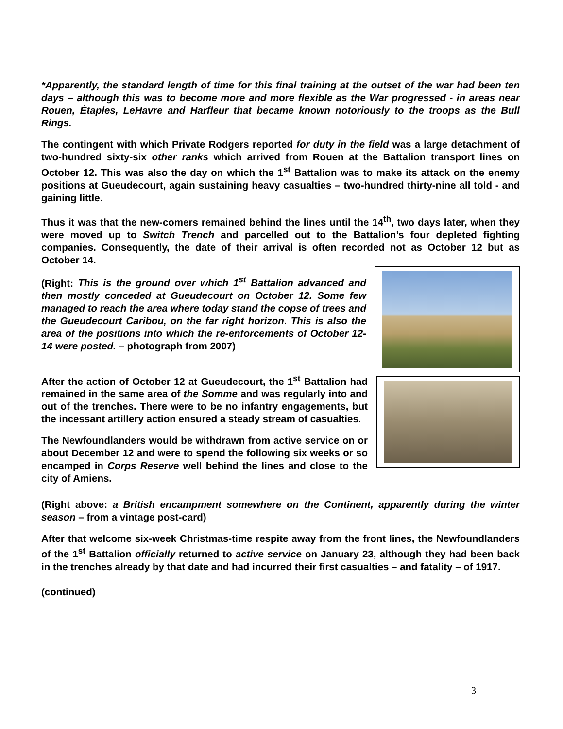*Apparently, the standard length of time for this final training at the outset of the war had been ten days – although this was to become more and more flexible as the War progressed - in areas near Rouen, Étaples, LeHavre and Harfleur that became known notoriously to the troops as the Bull Rings.
The contingent with which Private Rodgers reported for duty in the field was a large detachment of two-hundred sixty-six other ranks which arrived from Rouen at the Battalion transport lines on October 12. This was also the day on which the 1<sup>st</sup> Battalion was to make its attack on the enemy positions at Gueudecourt, again sustaining heavy casualties – two-hundred thirty-nine all told - and gaining little.
Thus it was that the new-comers remained behind the lines until the 14<sup>th</sup>, two days later, when they were moved up to Switch Trench and parcelled out to the Battalion’s four depleted fighting companies. Consequently, the date of their arrival is often recorded not as October 12 but as October 14.
(Right: This is the ground over which 1<sup>st</sup> Battalion advanced and then mostly conceded at Gueudecourt on October 12. Some few managed to reach the area where today stand the copse of trees and the Gueudecourt Caribou, on the far right horizon. This is also the area of the positions into which the re-enforcements of October 12-14 were posted. – photograph from 2007)
After the action of October 12 at Gueudecourt, the 1<sup>st</sup> Battalion had remained in the same area of the Somme and was regularly into and out of the trenches. There were to be no infantry engagements, but the incessant artillery action ensured a steady stream of casualties.
The Newfoundlanders would be withdrawn from active service on or about December 12 and were to spend the following six weeks or so encamped in Corps Reserve well behind the lines and close to the city of Amiens.
(Right above: a British encampment somewhere on the Continent, apparently during the winter season – from a vintage post-card)
After that welcome six-week Christmas-time respite away from the front lines, the Newfoundlanders of the 1<sup>st</sup> Battalion officially returned to active service on January 23, although they had been back in the trenches already by that date and had incurred their first casualties – and fatality – of 1917.
(continued)
3